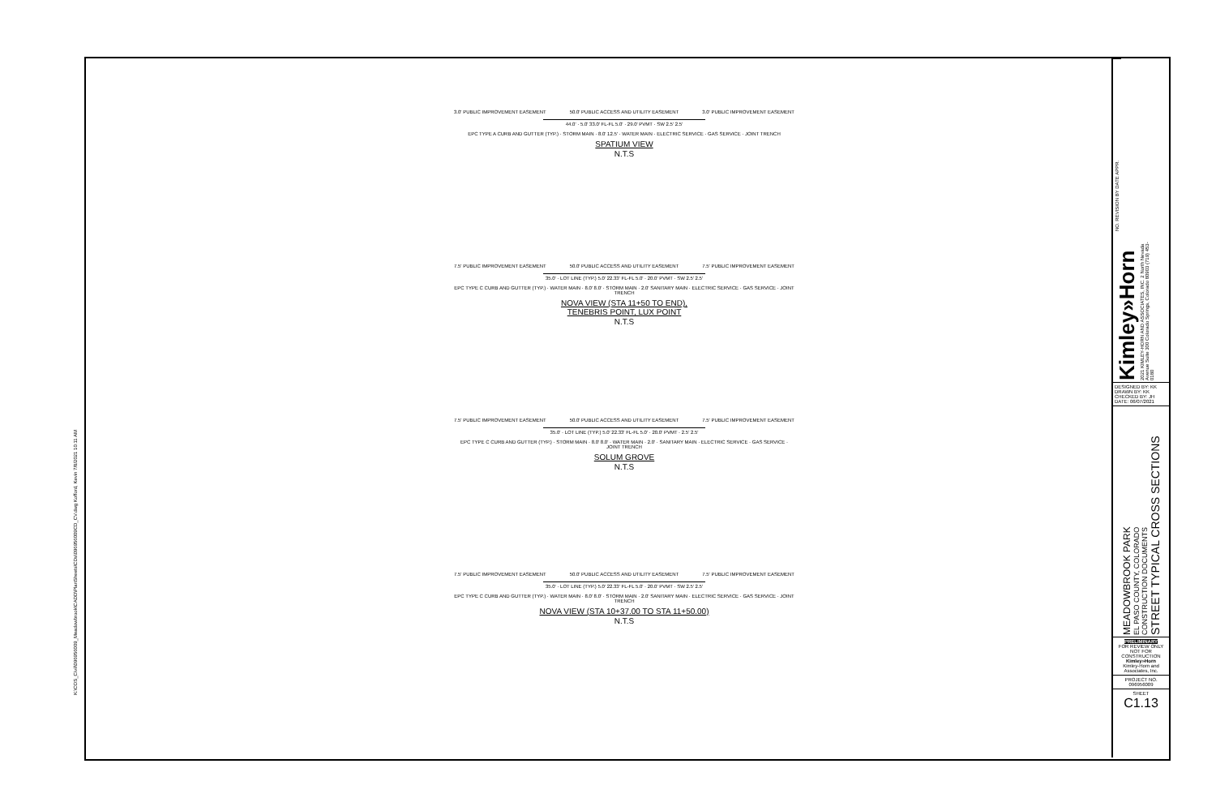K:\COS_Civil\096956009_Meadowbrook\CADD\PlanSheets\CDs\096956009CD_CV.dwg Kofford, Kevin 7/8/2021 10:11 AM
3.0' PUBLIC IMPROVEMENT EASEMENT 50.0' PUBLIC ACCESS AND UTILITY EASEMENT 3.0' PUBLIC IMPROVEMENT EASEMENT
44.0' · 5.0' 33.0' FL-FL 5.0' · 29.0' PVMT · SW 2.5' 2.5'
EPC TYPE A CURB AND GUTTER (TYP.) · STORM MAIN · 8.0' 12.5' · WATER MAIN · ELECTRIC SERVICE · GAS SERVICE · JOINT TRENCH
SPATIUM VIEW
N.T.S
7.5' PUBLIC IMPROVEMENT EASEMENT 50.0' PUBLIC ACCESS AND UTILITY EASEMENT 7.5' PUBLIC IMPROVEMENT EASEMENT
35.0' · LOT LINE (TYP.) 5.0' 22.33' FL-FL 5.0' · 20.0' PVMT · SW 2.5' 2.5'
EPC TYPE C CURB AND GUTTER (TYP.) · WATER MAIN · 8.0' 8.0' · STORM MAIN · 2.0' SANITARY MAIN · ELECTRIC SERVICE · GAS SERVICE · JOINT TRENCH
NOVA VIEW (STA 11+50 TO END),
TENEBRIS POINT, LUX POINT
N.T.S
7.5' PUBLIC IMPROVEMENT EASEMENT 50.0' PUBLIC ACCESS AND UTILITY EASEMENT 7.5' PUBLIC IMPROVEMENT EASEMENT
35.0' · LOT LINE (TYP.) 5.0' 22.33' FL-FL 5.0' · 20.0' PVMT · 2.5' 2.5'
EPC TYPE C CURB AND GUTTER (TYP.) · STORM MAIN · 8.0' 8.0' · WATER MAIN · 2.0' · SANITARY MAIN · ELECTRIC SERVICE · GAS SERVICE · JOINT TRENCH
SOLUM GROVE
N.T.S
7.5' PUBLIC IMPROVEMENT EASEMENT 50.0' PUBLIC ACCESS AND UTILITY EASEMENT 7.5' PUBLIC IMPROVEMENT EASEMENT
35.0' · LOT LINE (TYP.) 5.0' 22.33' FL-FL 5.0' · 20.0' PVMT · SW 2.5' 2.5'
EPC TYPE C CURB AND GUTTER (TYP.) · WATER MAIN · 8.0' 8.0' · STORM MAIN · 2.0' SANITARY MAIN · ELECTRIC SERVICE · GAS SERVICE · JOINT TRENCH
NOVA VIEW (STA 10+37.00 TO STA 11+50.00)
N.T.S
NO. REVISION BY DATE APPR.
Kimley»Horn 2021 KIMLEY-HORN AND ASSOCIATES, INC. 2 North Nevada Avenue Suite 300 Colorado Springs, Colorado 80903 (719) 453-0180
DESIGNED BY: KK
DRAWN BY: KK
CHECKED BY: JH
DATE: 06/07/2021
MEADOWBROOK PARK EL PASO COUNTY, COLORADO CONSTRUCTION DOCUMENTS STREET TYPICAL CROSS SECTIONS
PRELIMINARY
FOR REVIEW ONLY
NOT FOR CONSTRUCTION
Kimley»Horn
Kimley-Horn and Associates, Inc.
PROJECT NO.
096956009
SHEET
C1.13